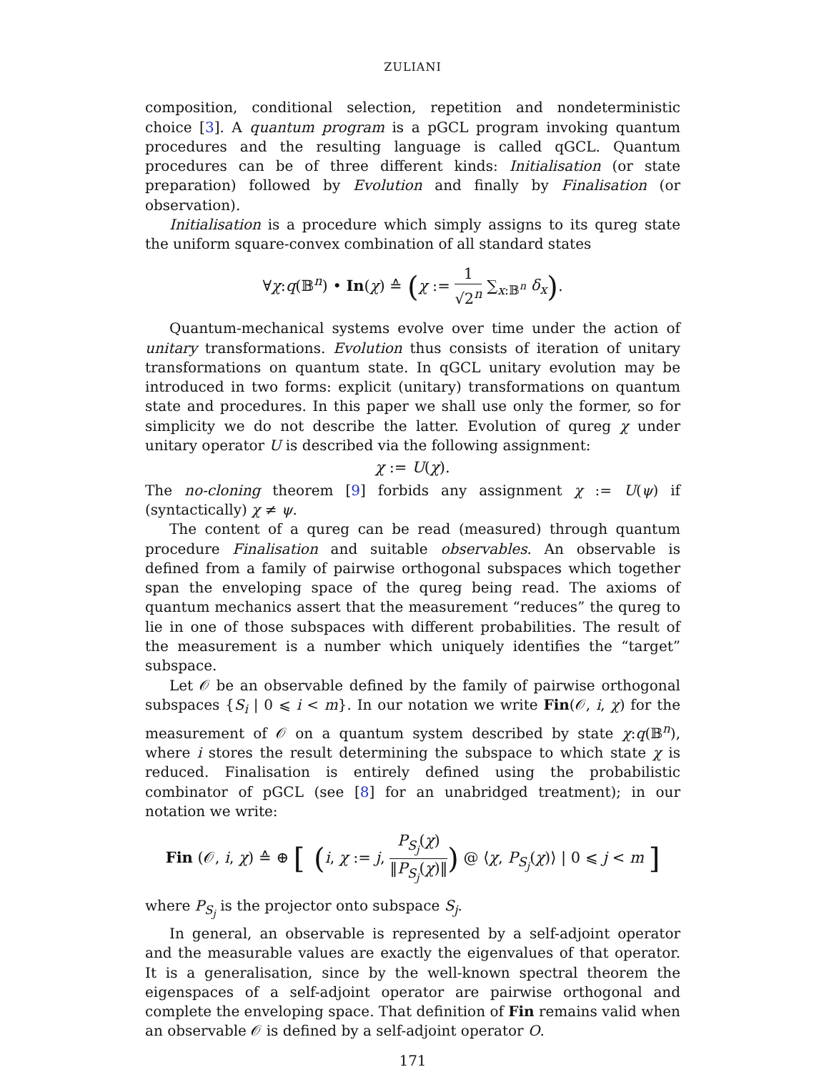ZULIANI
composition, conditional selection, repetition and nondeterministic choice [3]. A quantum program is a pGCL program invoking quantum procedures and the resulting language is called qGCL. Quantum procedures can be of three different kinds: Initialisation (or state preparation) followed by Evolution and finally by Finalisation (or observation).
Initialisation is a procedure which simply assigns to its qureg state the uniform square-convex combination of all standard states
∀χ:q(𝔹<sup>n</sup>) • In(χ) ≙ (χ := 1 √2<sup>n</sup> ∑<sub>x:𝔹<sup>n</sup></sub> δ<sub>x</sub>).
Quantum-mechanical systems evolve over time under the action of unitary transformations. Evolution thus consists of iteration of unitary transformations on quantum state. In qGCL unitary evolution may be introduced in two forms: explicit (unitary) transformations on quantum state and procedures. In this paper we shall use only the former, so for simplicity we do not describe the latter. Evolution of qureg χ under unitary operator U is described via the following assignment:
χ := U(χ).
The no-cloning theorem [9] forbids any assignment χ := U(ψ) if (syntactically) χ ≠ ψ.
The content of a qureg can be read (measured) through quantum procedure Finalisation and suitable observables. An observable is defined from a family of pairwise orthogonal subspaces which together span the enveloping space of the qureg being read. The axioms of quantum mechanics assert that the measurement “reduces” the qureg to lie in one of those subspaces with different probabilities. The result of the measurement is a number which uniquely identifies the “target” subspace.
Let 𝒪 be an observable defined by the family of pairwise orthogonal subspaces {S<sub>i</sub> | 0 ⩽ i < m}. In our notation we write Fin(𝒪, i, χ) for the measurement of 𝒪 on a quantum system described by state χ:q(𝔹<sup>n</sup>), where i stores the result determining the subspace to which state χ is reduced. Finalisation is entirely defined using the probabilistic combinator of pGCL (see [8] for an unabridged treatment); in our notation we write:
Fin (𝒪, i, χ) ≙ ⊕ [ (i, χ := j, P<sub>S<sub>j</sub></sub>(χ) ‖P<sub>S<sub>j</sub></sub>(χ)‖) @ ⟨χ, P<sub>S<sub>j</sub></sub>(χ)⟩ | 0 ⩽ j < m ]
where P<sub>S<sub>j</sub></sub> is the projector onto subspace S<sub>j</sub>.
In general, an observable is represented by a self-adjoint operator and the measurable values are exactly the eigenvalues of that operator. It is a generalisation, since by the well-known spectral theorem the eigenspaces of a self-adjoint operator are pairwise orthogonal and complete the enveloping space. That definition of Fin remains valid when an observable 𝒪 is defined by a self-adjoint operator O.
171